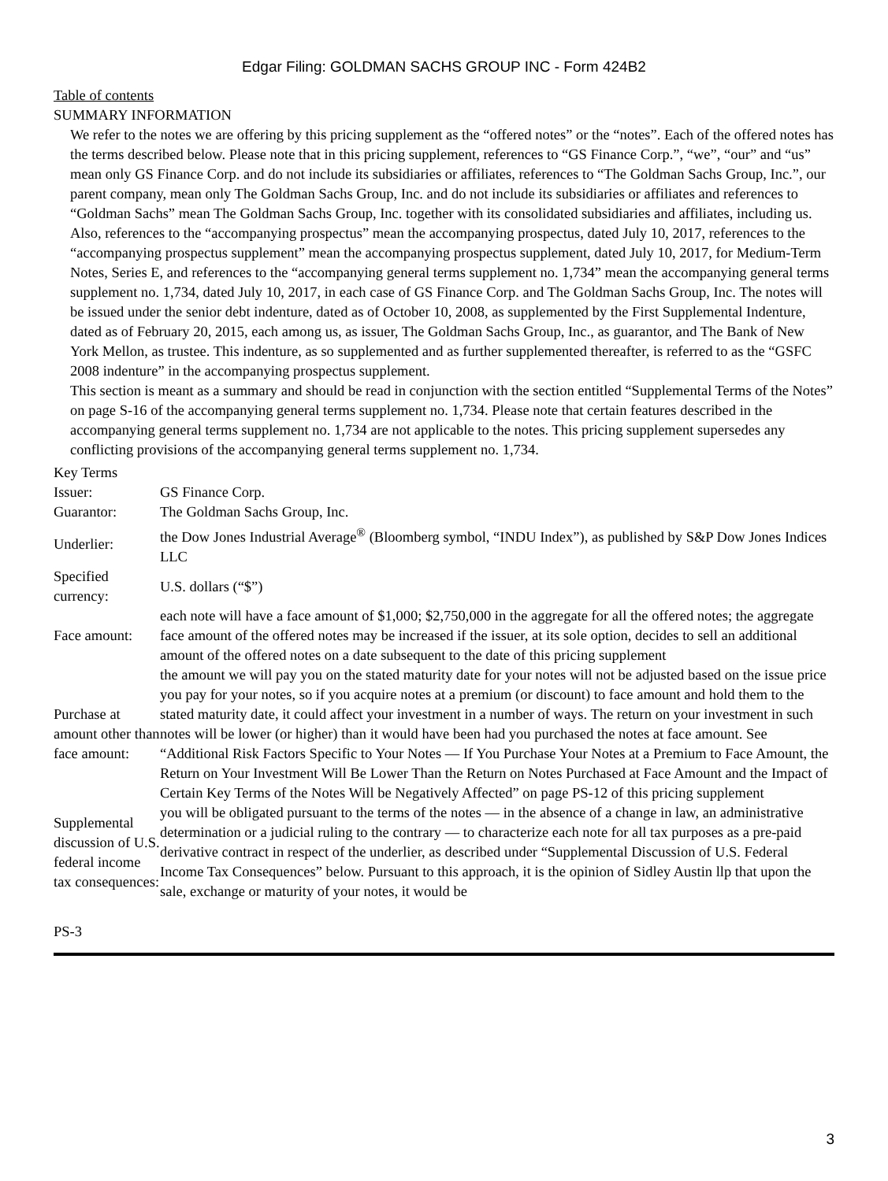Edgar Filing: GOLDMAN SACHS GROUP INC - Form 424B2
Table of contents
SUMMARY INFORMATION
We refer to the notes we are offering by this pricing supplement as the “offered notes” or the “notes”. Each of the offered notes has the terms described below. Please note that in this pricing supplement, references to “GS Finance Corp.”, “we”, “our” and “us” mean only GS Finance Corp. and do not include its subsidiaries or affiliates, references to “The Goldman Sachs Group, Inc.”, our parent company, mean only The Goldman Sachs Group, Inc. and do not include its subsidiaries or affiliates and references to “Goldman Sachs” mean The Goldman Sachs Group, Inc. together with its consolidated subsidiaries and affiliates, including us. Also, references to the “accompanying prospectus” mean the accompanying prospectus, dated July 10, 2017, references to the “accompanying prospectus supplement” mean the accompanying prospectus supplement, dated July 10, 2017, for Medium-Term Notes, Series E, and references to the “accompanying general terms supplement no. 1,734” mean the accompanying general terms supplement no. 1,734, dated July 10, 2017, in each case of GS Finance Corp. and The Goldman Sachs Group, Inc. The notes will be issued under the senior debt indenture, dated as of October 10, 2008, as supplemented by the First Supplemental Indenture, dated as of February 20, 2015, each among us, as issuer, The Goldman Sachs Group, Inc., as guarantor, and The Bank of New York Mellon, as trustee. This indenture, as so supplemented and as further supplemented thereafter, is referred to as the “GSFC 2008 indenture” in the accompanying prospectus supplement.
This section is meant as a summary and should be read in conjunction with the section entitled “Supplemental Terms of the Notes” on page S-16 of the accompanying general terms supplement no. 1,734. Please note that certain features described in the accompanying general terms supplement no. 1,734 are not applicable to the notes. This pricing supplement supersedes any conflicting provisions of the accompanying general terms supplement no. 1,734.
Key Terms
| Issuer: | GS Finance Corp. |
| Guarantor: | The Goldman Sachs Group, Inc. |
| Underlier: | the Dow Jones Industrial Average<sup>®</sup> (Bloomberg symbol, “INDU Index”), as published by S&P Dow Jones Indices LLC |
| Specified currency: | U.S. dollars (“$”) |
| Face amount: | each note will have a face amount of $1,000; $2,750,000 in the aggregate for all the offered notes; the aggregate face amount of the offered notes may be increased if the issuer, at its sole option, decides to sell an additional amount of the offered notes on a date subsequent to the date of this pricing supplement |
| Purchase at amount other than face amount: | the amount we will pay you on the stated maturity date for your notes will not be adjusted based on the issue price you pay for your notes, so if you acquire notes at a premium (or discount) to face amount and hold them to the stated maturity date, it could affect your investment in a number of ways. The return on your investment in such notes will be lower (or higher) than it would have been had you purchased the notes at face amount. See “Additional Risk Factors Specific to Your Notes — If You Purchase Your Notes at a Premium to Face Amount, the Return on Your Investment Will Be Lower Than the Return on Notes Purchased at Face Amount and the Impact of Certain Key Terms of the Notes Will be Negatively Affected” on page PS-12 of this pricing supplement |
| Supplemental discussion of U.S. federal income tax consequences: | you will be obligated pursuant to the terms of the notes — in the absence of a change in law, an administrative determination or a judicial ruling to the contrary — to characterize each note for all tax purposes as a pre-paid derivative contract in respect of the underlier, as described under “Supplemental Discussion of U.S. Federal Income Tax Consequences” below. Pursuant to this approach, it is the opinion of Sidley Austin llp that upon the sale, exchange or maturity of your notes, it would be |
PS-3
3